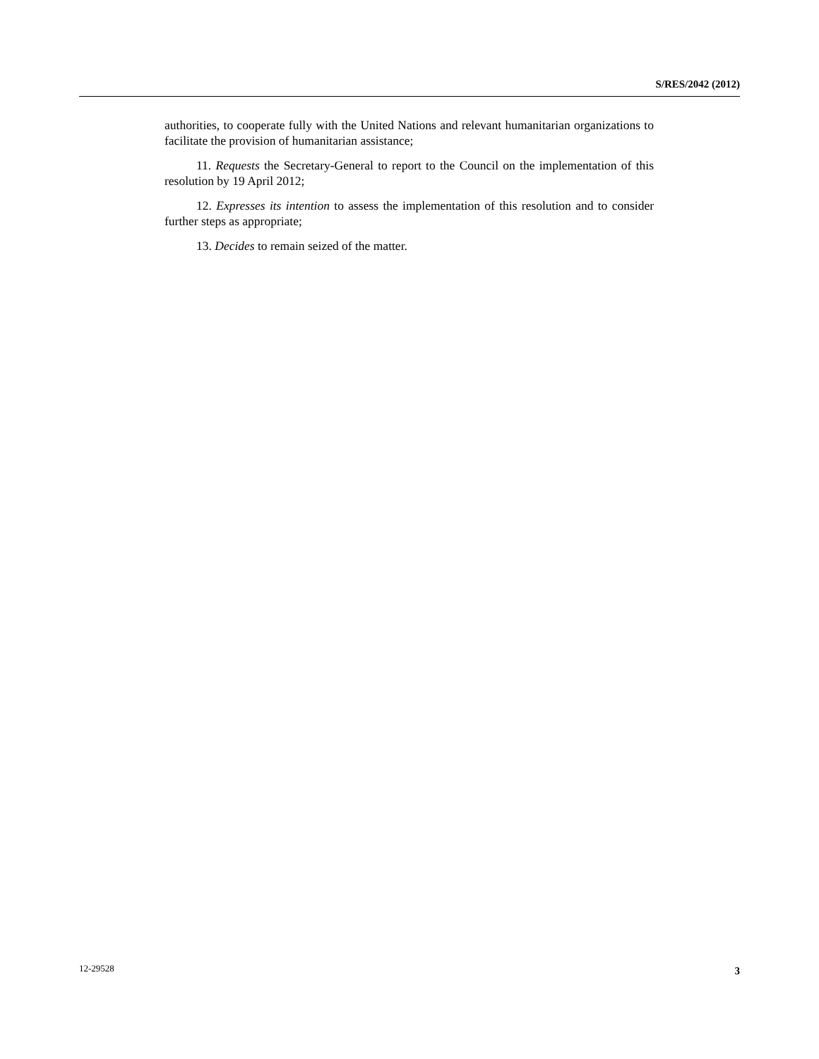S/RES/2042 (2012)
authorities, to cooperate fully with the United Nations and relevant humanitarian organizations to facilitate the provision of humanitarian assistance;
11. Requests the Secretary-General to report to the Council on the implementation of this resolution by 19 April 2012;
12. Expresses its intention to assess the implementation of this resolution and to consider further steps as appropriate;
13. Decides to remain seized of the matter.
12-29528 3